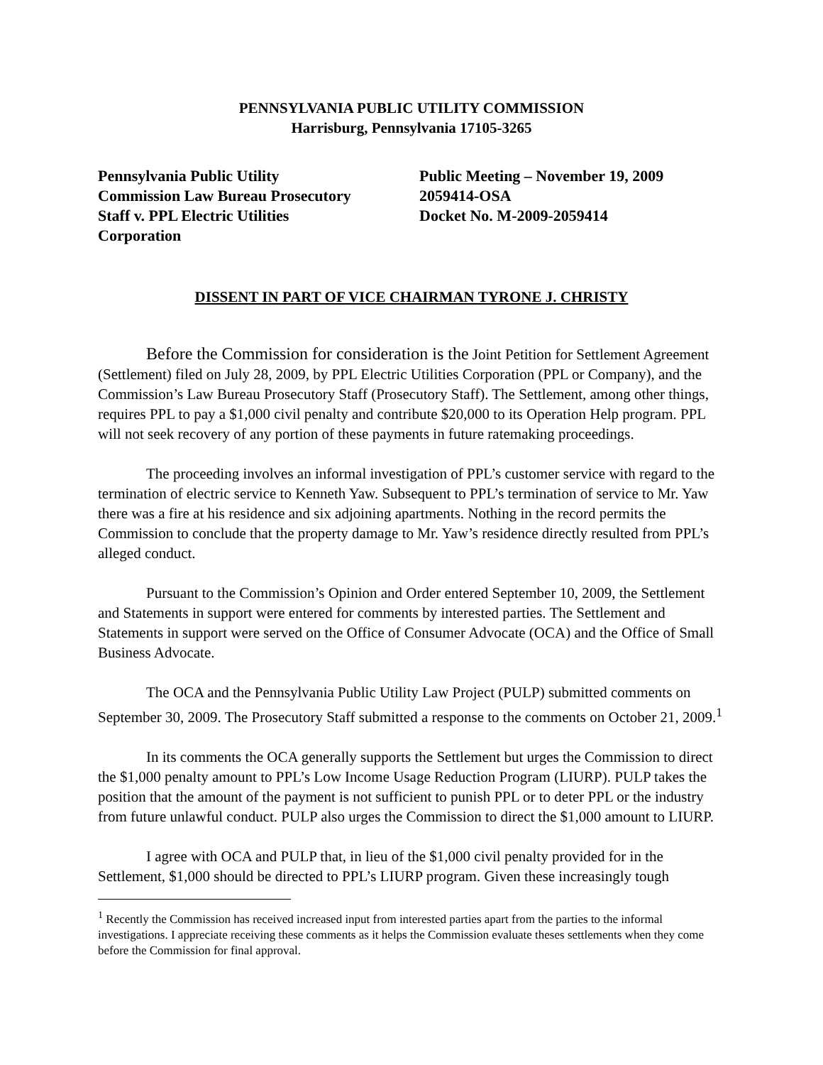PENNSYLVANIA PUBLIC UTILITY COMMISSION
Harrisburg, Pennsylvania 17105-3265
Pennsylvania Public Utility
Commission Law Bureau Prosecutory
Staff v. PPL Electric Utilities
Corporation
Public Meeting – November 19, 2009
2059414-OSA
Docket No. M-2009-2059414
DISSENT IN PART OF VICE CHAIRMAN TYRONE J. CHRISTY
Before the Commission for consideration is the Joint Petition for Settlement Agreement (Settlement) filed on July 28, 2009, by PPL Electric Utilities Corporation (PPL or Company), and the Commission’s Law Bureau Prosecutory Staff (Prosecutory Staff). The Settlement, among other things, requires PPL to pay a $1,000 civil penalty and contribute $20,000 to its Operation Help program. PPL will not seek recovery of any portion of these payments in future ratemaking proceedings.
The proceeding involves an informal investigation of PPL’s customer service with regard to the termination of electric service to Kenneth Yaw. Subsequent to PPL’s termination of service to Mr. Yaw there was a fire at his residence and six adjoining apartments. Nothing in the record permits the Commission to conclude that the property damage to Mr. Yaw’s residence directly resulted from PPL’s alleged conduct.
Pursuant to the Commission’s Opinion and Order entered September 10, 2009, the Settlement and Statements in support were entered for comments by interested parties. The Settlement and Statements in support were served on the Office of Consumer Advocate (OCA) and the Office of Small Business Advocate.
The OCA and the Pennsylvania Public Utility Law Project (PULP) submitted comments on September 30, 2009. The Prosecutory Staff submitted a response to the comments on October 21, 2009.<sup>1</sup>
In its comments the OCA generally supports the Settlement but urges the Commission to direct the $1,000 penalty amount to PPL’s Low Income Usage Reduction Program (LIURP). PULP takes the position that the amount of the payment is not sufficient to punish PPL or to deter PPL or the industry from future unlawful conduct. PULP also urges the Commission to direct the $1,000 amount to LIURP.
I agree with OCA and PULP that, in lieu of the $1,000 civil penalty provided for in the Settlement, $1,000 should be directed to PPL’s LIURP program. Given these increasingly tough
<sup>1</sup> Recently the Commission has received increased input from interested parties apart from the parties to the informal investigations. I appreciate receiving these comments as it helps the Commission evaluate theses settlements when they come before the Commission for final approval.